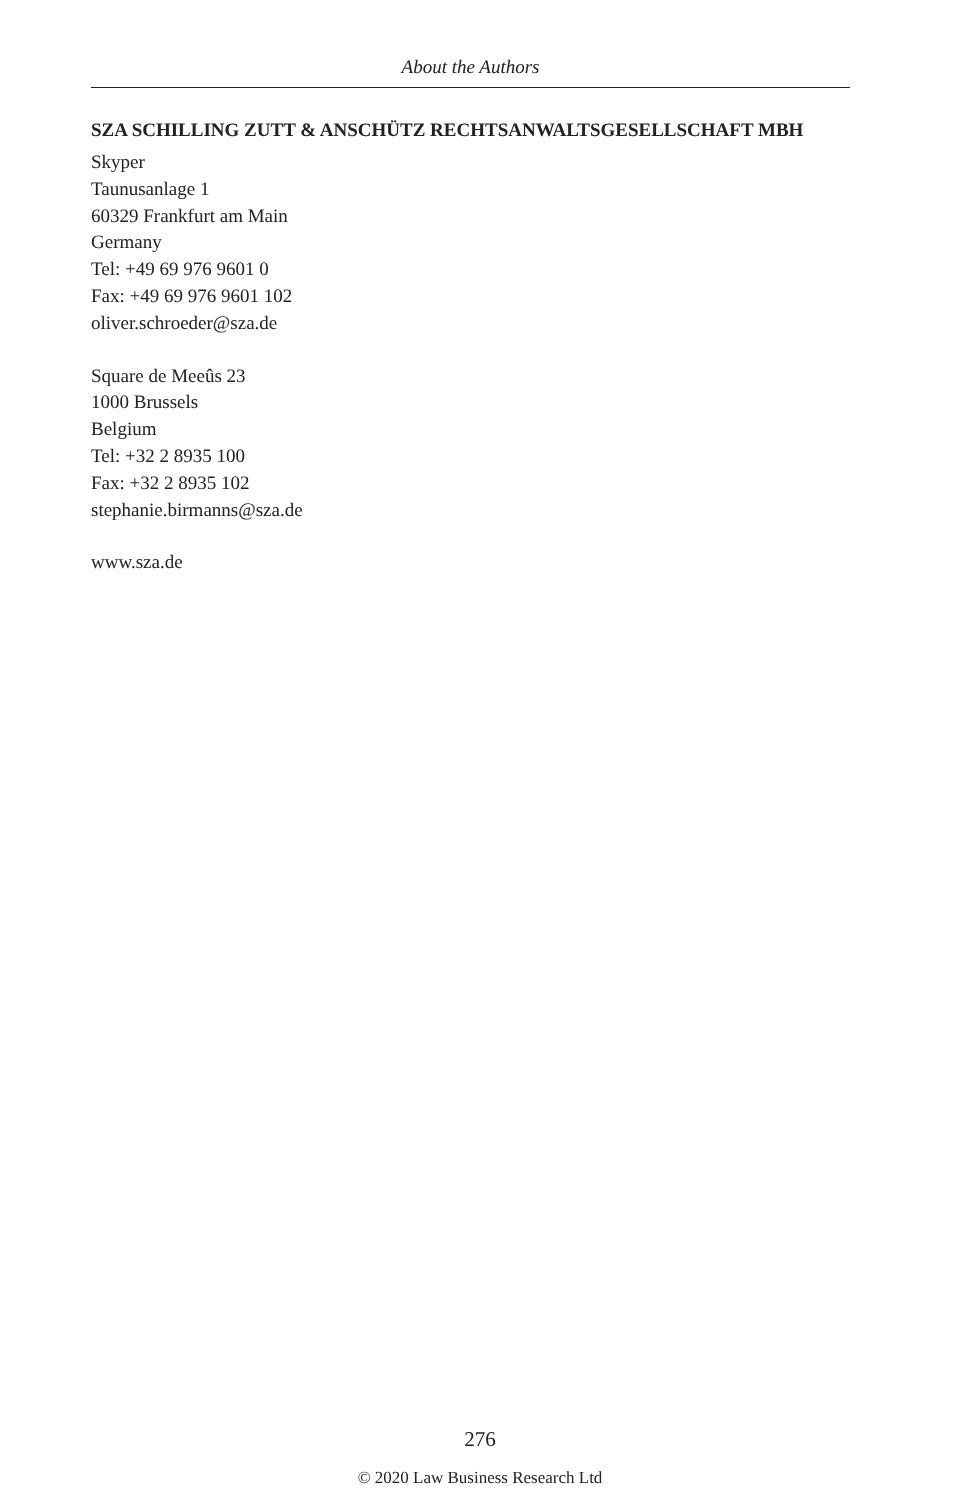About the Authors
SZA SCHILLING ZUTT & ANSCHÜTZ RECHTSANWALTSGESELLSCHAFT MBH
Skyper
Taunusanlage 1
60329 Frankfurt am Main
Germany
Tel: +49 69 976 9601 0
Fax: +49 69 976 9601 102
oliver.schroeder@sza.de
Square de Meeûs 23
1000 Brussels
Belgium
Tel: +32 2 8935 100
Fax: +32 2 8935 102
stephanie.birmanns@sza.de
www.sza.de
276
© 2020 Law Business Research Ltd